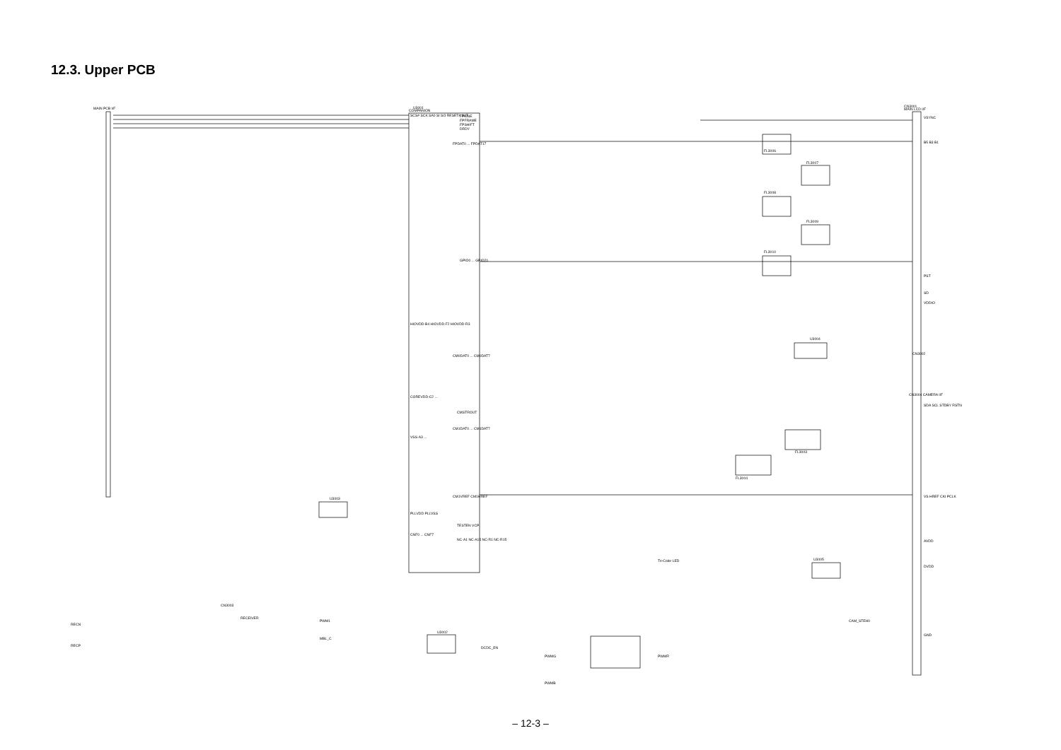12.3. Upper PCB
MAIN PCB I/F
U3001
COMPANION
CN3001
MAIN LCD I/F
FL3006
FL3007
FL3008
FL3009
FL3010
FL3003
FL3004
U3004
U3005
U3002
U3003
CN3002
CN3004 CAMERA I/F
CN3003
RECEIVER
VSYNC
B5 B3 B1
PST
SD
VDDIO
SDA SCL STDBY RSTN
VS HREF CKI PCLK
AVDD
DVDD
GND
FPLINE
FPFRAME
FPSHIFT
DRDY
FPDAT0 ... FPDAT17
GPIO0 ... GPIO21
CM0DAT0 ... CM0DAT7
CMSTROUT
CM1DAT0 ... CM1DAT7
CM1VREF CM1HREF
TESTEN VCP
NC-A1 NC-A15 NC-R1 NC-R15
SCS# SCK SA0 SI SO RESET# INIT
HIOVDD-B4 HIOVDD-F2 HIOVDD-R3
COREVDD-C2 ...
VSS-A3 ...
PLLVDD PLLVSS
CNF0 ... CNF7
RECN
RECP
PWM1
MBL_C
DCDC_EN
PWMG
PWMR
PWMB
CAM_STEH0
Tri-Color LED
– 12-3 –